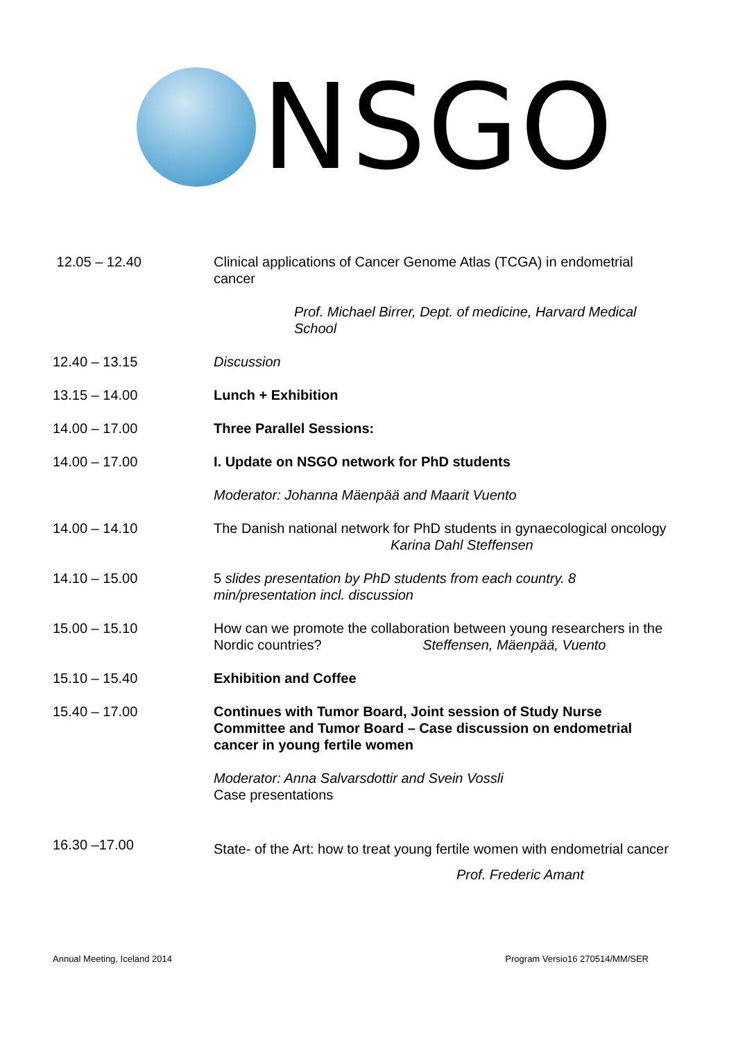NSGO
| 12.05 – 12.40 | Clinical applications of Cancer Genome Atlas (TCGA) in endometrial cancer Prof. Michael Birrer, Dept. of medicine, Harvard Medical School |
| 12.40 – 13.15 | Discussion |
| 13.15 – 14.00 | Lunch + Exhibition |
| 14.00 – 17.00 | Three Parallel Sessions: |
| 14.00 – 17.00 | I. Update on NSGO network for PhD students Moderator: Johanna Mäenpää and Maarit Vuento |
| 14.00 – 14.10 | The Danish national network for PhD students in gynaecological oncology Karina Dahl Steffensen |
| 14.10 – 15.00 | 5 slides presentation by PhD students from each country. 8 min/presentation incl. discussion |
| 15.00 – 15.10 | How can we promote the collaboration between young researchers in the Nordic countries? Steffensen, Mäenpää, Vuento |
| 15.10 – 15.40 | Exhibition and Coffee |
| 15.40 – 17.00 | Continues with Tumor Board, Joint session of Study Nurse Committee and Tumor Board – Case discussion on endometrial cancer in young fertile women Moderator: Anna Salvarsdottir and Svein Vossli Case presentations |
| 16.30 –17.00 | State- of the Art: how to treat young fertile women with endometrial cancer Prof. Frederic Amant |
Annual Meeting, Iceland 2014 Program Versio16 270514/MM/SER